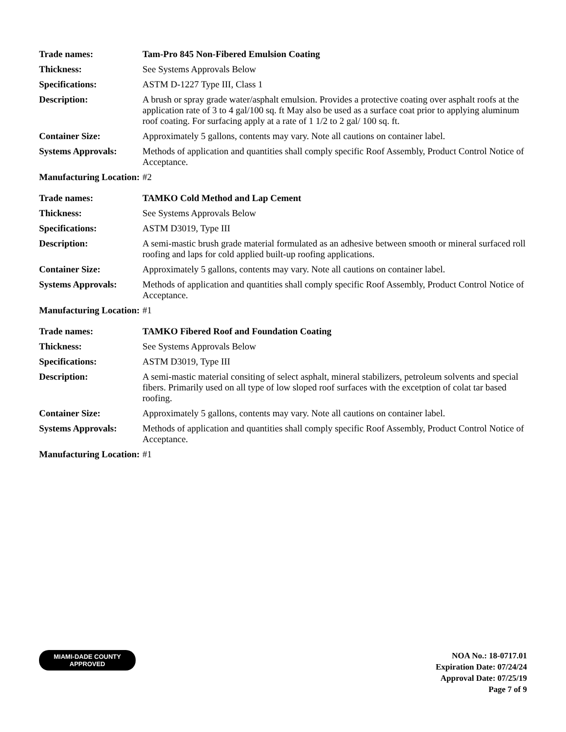| Trade names: | Tam-Pro 845 Non-Fibered Emulsion Coating |
| Thickness: | See Systems Approvals Below |
| Specifications: | ASTM D-1227 Type III, Class 1 |
| Description: | A brush or spray grade water/asphalt emulsion. Provides a protective coating over asphalt roofs at the application rate of 3 to 4 gal/100 sq. ft May also be used as a surface coat prior to applying aluminum roof coating. For surfacing apply at a rate of 1 1/2 to 2 gal/ 100 sq. ft. |
| Container Size: | Approximately 5 gallons, contents may vary. Note all cautions on container label. |
| Systems Approvals: | Methods of application and quantities shall comply specific Roof Assembly, Product Control Notice of Acceptance. |
| Manufacturing Location: | #2 |
| Trade names: | TAMKO Cold Method and Lap Cement |
| Thickness: | See Systems Approvals Below |
| Specifications: | ASTM D3019, Type III |
| Description: | A semi-mastic brush grade material formulated as an adhesive between smooth or mineral surfaced roll roofing and laps for cold applied built-up roofing applications. |
| Container Size: | Approximately 5 gallons, contents may vary. Note all cautions on container label. |
| Systems Approvals: | Methods of application and quantities shall comply specific Roof Assembly, Product Control Notice of Acceptance. |
| Manufacturing Location: | #1 |
| Trade names: | TAMKO Fibered Roof and Foundation Coating |
| Thickness: | See Systems Approvals Below |
| Specifications: | ASTM D3019, Type III |
| Description: | A semi-mastic material consiting of select asphalt, mineral stabilizers, petroleum solvents and special fibers. Primarily used on all type of low sloped roof surfaces with the excetption of colat tar based roofing. |
| Container Size: | Approximately 5 gallons, contents may vary. Note all cautions on container label. |
| Systems Approvals: | Methods of application and quantities shall comply specific Roof Assembly, Product Control Notice of Acceptance. |
| Manufacturing Location: | #1 |
MIAMI-DADE COUNTY
APPROVED
NOA No.: 18-0717.01
Expiration Date: 07/24/24
Approval Date: 07/25/19
Page 7 of 9